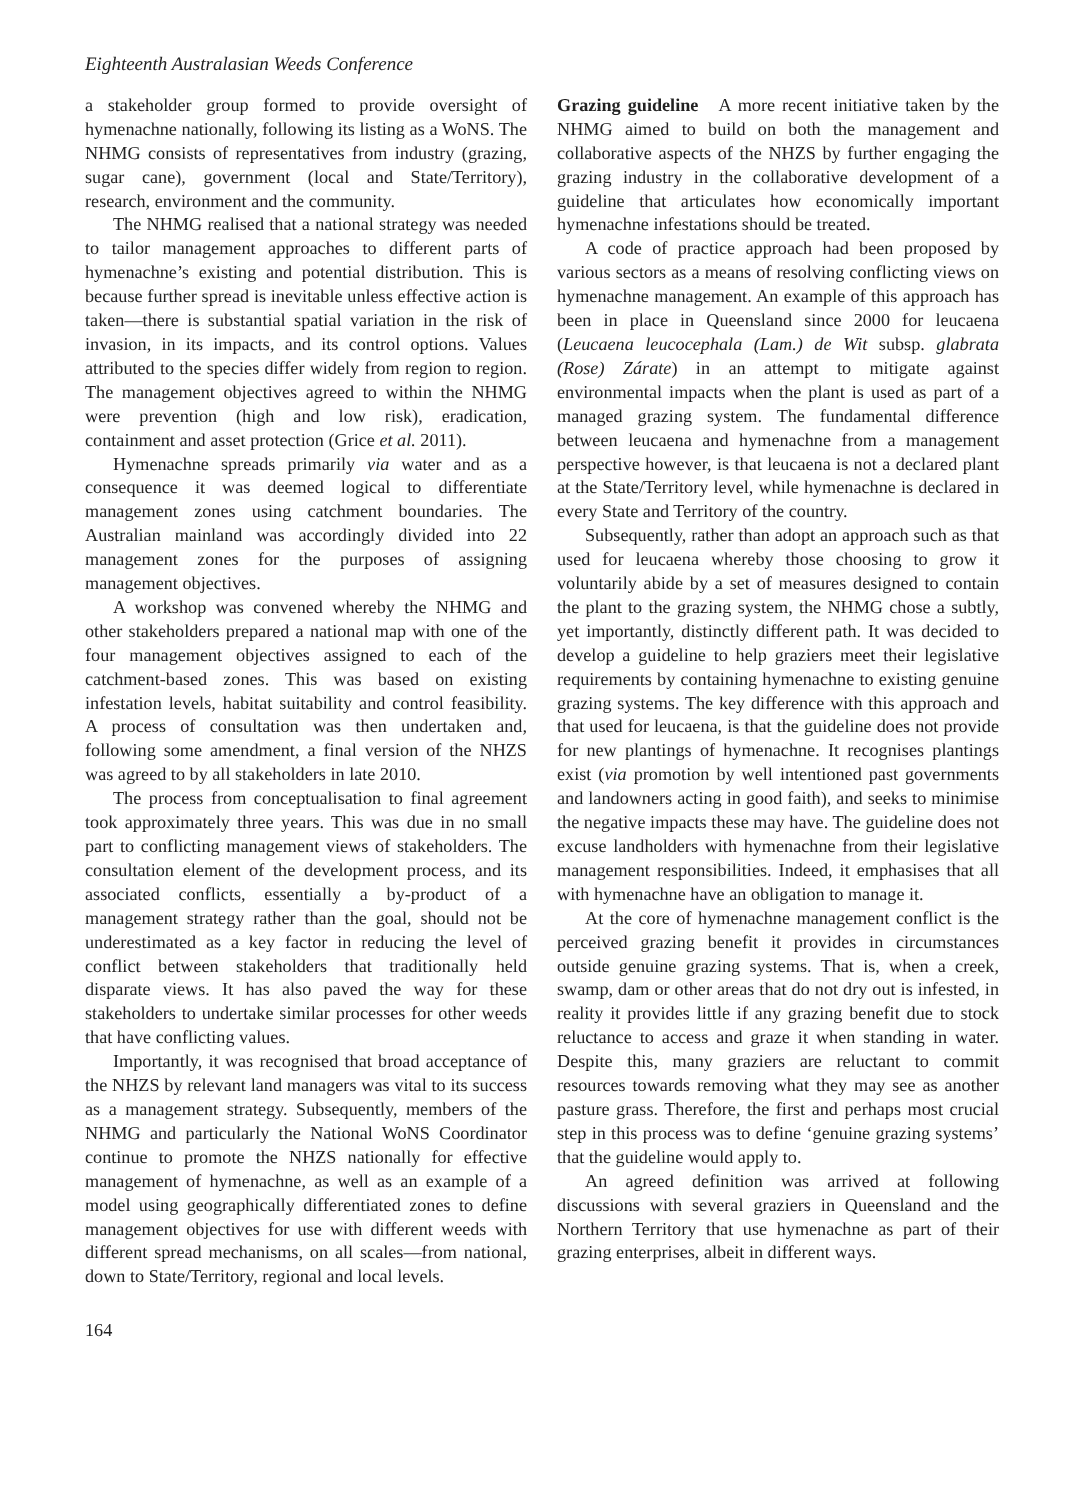Eighteenth Australasian Weeds Conference
a stakeholder group formed to provide oversight of hymenachne nationally, following its listing as a WoNS. The NHMG consists of representatives from industry (grazing, sugar cane), government (local and State/Territory), research, environment and the community.
The NHMG realised that a national strategy was needed to tailor management approaches to different parts of hymenachne’s existing and potential distribution. This is because further spread is inevitable unless effective action is taken—there is substantial spatial variation in the risk of invasion, in its impacts, and its control options. Values attributed to the species differ widely from region to region. The management objectives agreed to within the NHMG were prevention (high and low risk), eradication, containment and asset protection (Grice et al. 2011).
Hymenachne spreads primarily via water and as a consequence it was deemed logical to differentiate management zones using catchment boundaries. The Australian mainland was accordingly divided into 22 management zones for the purposes of assigning management objectives.
A workshop was convened whereby the NHMG and other stakeholders prepared a national map with one of the four management objectives assigned to each of the catchment-based zones. This was based on existing infestation levels, habitat suitability and control feasibility. A process of consultation was then undertaken and, following some amendment, a final version of the NHZS was agreed to by all stakeholders in late 2010.
The process from conceptualisation to final agreement took approximately three years. This was due in no small part to conflicting management views of stakeholders. The consultation element of the development process, and its associated conflicts, essentially a by-product of a management strategy rather than the goal, should not be underestimated as a key factor in reducing the level of conflict between stakeholders that traditionally held disparate views. It has also paved the way for these stakeholders to undertake similar processes for other weeds that have conflicting values.
Importantly, it was recognised that broad acceptance of the NHZS by relevant land managers was vital to its success as a management strategy. Subsequently, members of the NHMG and particularly the National WoNS Coordinator continue to promote the NHZS nationally for effective management of hymenachne, as well as an example of a model using geographically differentiated zones to define management objectives for use with different weeds with different spread mechanisms, on all scales—from national, down to State/Territory, regional and local levels.
164
Grazing guideline A more recent initiative taken by the NHMG aimed to build on both the management and collaborative aspects of the NHZS by further engaging the grazing industry in the collaborative development of a guideline that articulates how economically important hymenachne infestations should be treated.
A code of practice approach had been proposed by various sectors as a means of resolving conflicting views on hymenachne management. An example of this approach has been in place in Queensland since 2000 for leucaena (Leucaena leucocephala (Lam.) de Wit subsp. glabrata (Rose) Zárate) in an attempt to mitigate against environmental impacts when the plant is used as part of a managed grazing system. The fundamental difference between leucaena and hymenachne from a management perspective however, is that leucaena is not a declared plant at the State/Territory level, while hymenachne is declared in every State and Territory of the country.
Subsequently, rather than adopt an approach such as that used for leucaena whereby those choosing to grow it voluntarily abide by a set of measures designed to contain the plant to the grazing system, the NHMG chose a subtly, yet importantly, distinctly different path. It was decided to develop a guideline to help graziers meet their legislative requirements by containing hymenachne to existing genuine grazing systems. The key difference with this approach and that used for leucaena, is that the guideline does not provide for new plantings of hymenachne. It recognises plantings exist (via promotion by well intentioned past governments and landowners acting in good faith), and seeks to minimise the negative impacts these may have. The guideline does not excuse landholders with hymenachne from their legislative management responsibilities. Indeed, it emphasises that all with hymenachne have an obligation to manage it.
At the core of hymenachne management conflict is the perceived grazing benefit it provides in circumstances outside genuine grazing systems. That is, when a creek, swamp, dam or other areas that do not dry out is infested, in reality it provides little if any grazing benefit due to stock reluctance to access and graze it when standing in water. Despite this, many graziers are reluctant to commit resources towards removing what they may see as another pasture grass. Therefore, the first and perhaps most crucial step in this process was to define ‘genuine grazing systems’ that the guideline would apply to.
An agreed definition was arrived at following discussions with several graziers in Queensland and the Northern Territory that use hymenachne as part of their grazing enterprises, albeit in different ways.